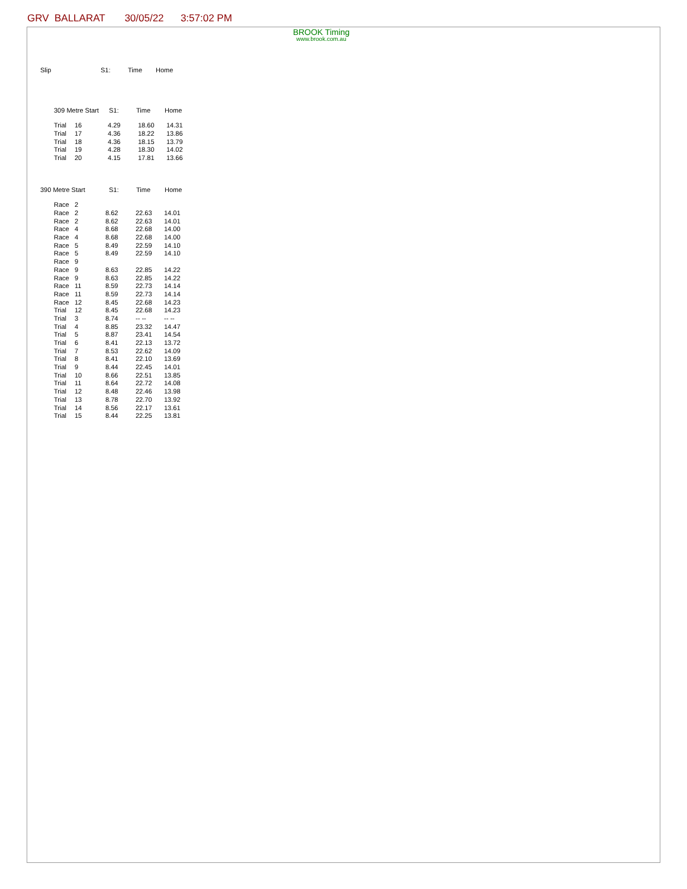GRV BALLARAT 30/05/22 3:57:02 PM
BROOK Timing
www.brook.com.au
| Slip | S1: | Time | Home |
| --- | --- | --- | --- |
| | 309 Metre Start | S1: | Time | Home |
| --- | --- | --- | --- | --- |
| | Trial | 16 | 4.29 | 18.60 | 14.31 |
| | Trial | 17 | 4.36 | 18.22 | 13.86 |
| | Trial | 18 | 4.36 | 18.15 | 13.79 |
| | Trial | 19 | 4.28 | 18.30 | 14.02 |
| | Trial | 20 | 4.15 | 17.81 | 13.66 |
| 390 Metre Start | S1: | Time | Home |
| --- | --- | --- | --- |
| | Race | 2 | | | |
| | Race | 2 | 8.62 | 22.63 | 14.01 |
| | Race | 2 | 8.62 | 22.63 | 14.01 |
| | Race | 4 | 8.68 | 22.68 | 14.00 |
| | Race | 4 | 8.68 | 22.68 | 14.00 |
| | Race | 5 | 8.49 | 22.59 | 14.10 |
| | Race | 5 | 8.49 | 22.59 | 14.10 |
| | Race | 9 | | | |
| | Race | 9 | 8.63 | 22.85 | 14.22 |
| | Race | 9 | 8.63 | 22.85 | 14.22 |
| | Race | 11 | 8.59 | 22.73 | 14.14 |
| | Race | 11 | 8.59 | 22.73 | 14.14 |
| | Race | 12 | 8.45 | 22.68 | 14.23 |
| | Trial | 12 | 8.45 | 22.68 | 14.23 |
| | Trial | 3 | 8.74 | -- -- | -- -- |
| | Trial | 4 | 8.85 | 23.32 | 14.47 |
| | Trial | 5 | 8.87 | 23.41 | 14.54 |
| | Trial | 6 | 8.41 | 22.13 | 13.72 |
| | Trial | 7 | 8.53 | 22.62 | 14.09 |
| | Trial | 8 | 8.41 | 22.10 | 13.69 |
| | Trial | 9 | 8.44 | 22.45 | 14.01 |
| | Trial | 10 | 8.66 | 22.51 | 13.85 |
| | Trial | 11 | 8.64 | 22.72 | 14.08 |
| | Trial | 12 | 8.48 | 22.46 | 13.98 |
| | Trial | 13 | 8.78 | 22.70 | 13.92 |
| | Trial | 14 | 8.56 | 22.17 | 13.61 |
| | Trial | 15 | 8.44 | 22.25 | 13.81 |